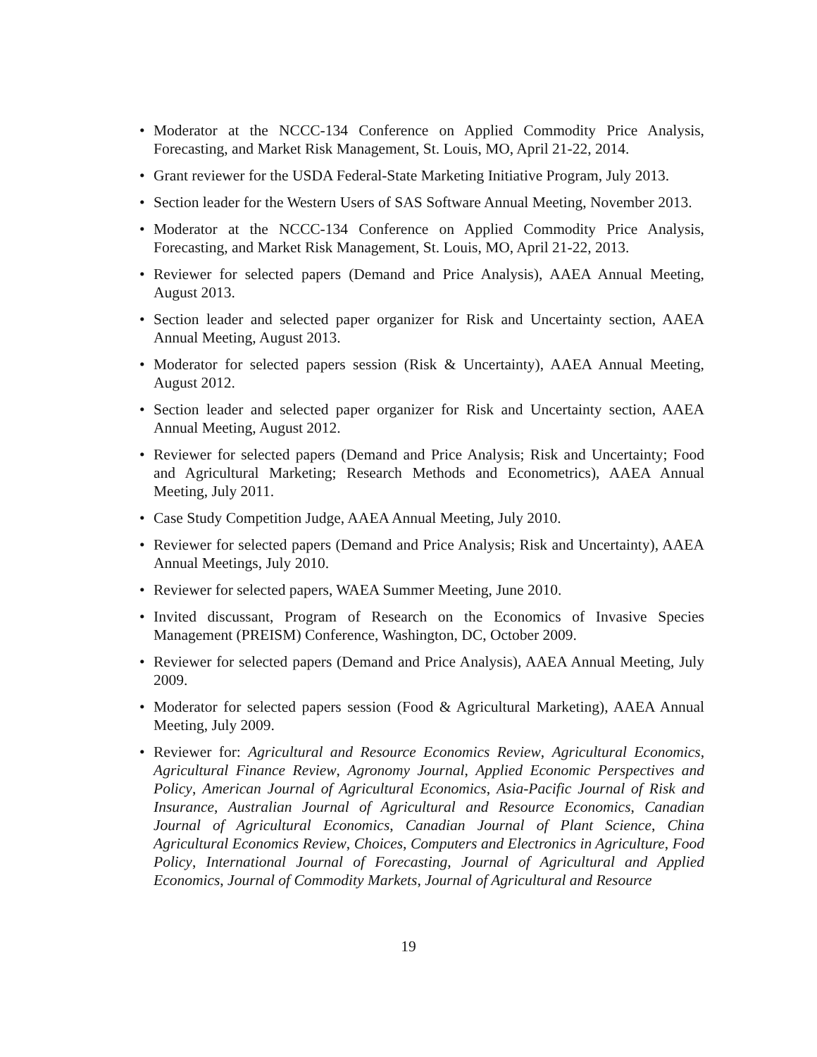• Moderator at the NCCC-134 Conference on Applied Commodity Price Analysis, Forecasting, and Market Risk Management, St. Louis, MO, April 21-22, 2014.
• Grant reviewer for the USDA Federal-State Marketing Initiative Program, July 2013.
• Section leader for the Western Users of SAS Software Annual Meeting, November 2013.
• Moderator at the NCCC-134 Conference on Applied Commodity Price Analysis, Forecasting, and Market Risk Management, St. Louis, MO, April 21-22, 2013.
• Reviewer for selected papers (Demand and Price Analysis), AAEA Annual Meeting, August 2013.
• Section leader and selected paper organizer for Risk and Uncertainty section, AAEA Annual Meeting, August 2013.
• Moderator for selected papers session (Risk & Uncertainty), AAEA Annual Meeting, August 2012.
• Section leader and selected paper organizer for Risk and Uncertainty section, AAEA Annual Meeting, August 2012.
• Reviewer for selected papers (Demand and Price Analysis; Risk and Uncertainty; Food and Agricultural Marketing; Research Methods and Econometrics), AAEA Annual Meeting, July 2011.
• Case Study Competition Judge, AAEA Annual Meeting, July 2010.
• Reviewer for selected papers (Demand and Price Analysis; Risk and Uncertainty), AAEA Annual Meetings, July 2010.
• Reviewer for selected papers, WAEA Summer Meeting, June 2010.
• Invited discussant, Program of Research on the Economics of Invasive Species Management (PREISM) Conference, Washington, DC, October 2009.
• Reviewer for selected papers (Demand and Price Analysis), AAEA Annual Meeting, July 2009.
• Moderator for selected papers session (Food & Agricultural Marketing), AAEA Annual Meeting, July 2009.
• Reviewer for: Agricultural and Resource Economics Review, Agricultural Economics, Agricultural Finance Review, Agronomy Journal, Applied Economic Perspectives and Policy, American Journal of Agricultural Economics, Asia-Pacific Journal of Risk and Insurance, Australian Journal of Agricultural and Resource Economics, Canadian Journal of Agricultural Economics, Canadian Journal of Plant Science, China Agricultural Economics Review, Choices, Computers and Electronics in Agriculture, Food Policy, International Journal of Forecasting, Journal of Agricultural and Applied Economics, Journal of Commodity Markets, Journal of Agricultural and Resource
19